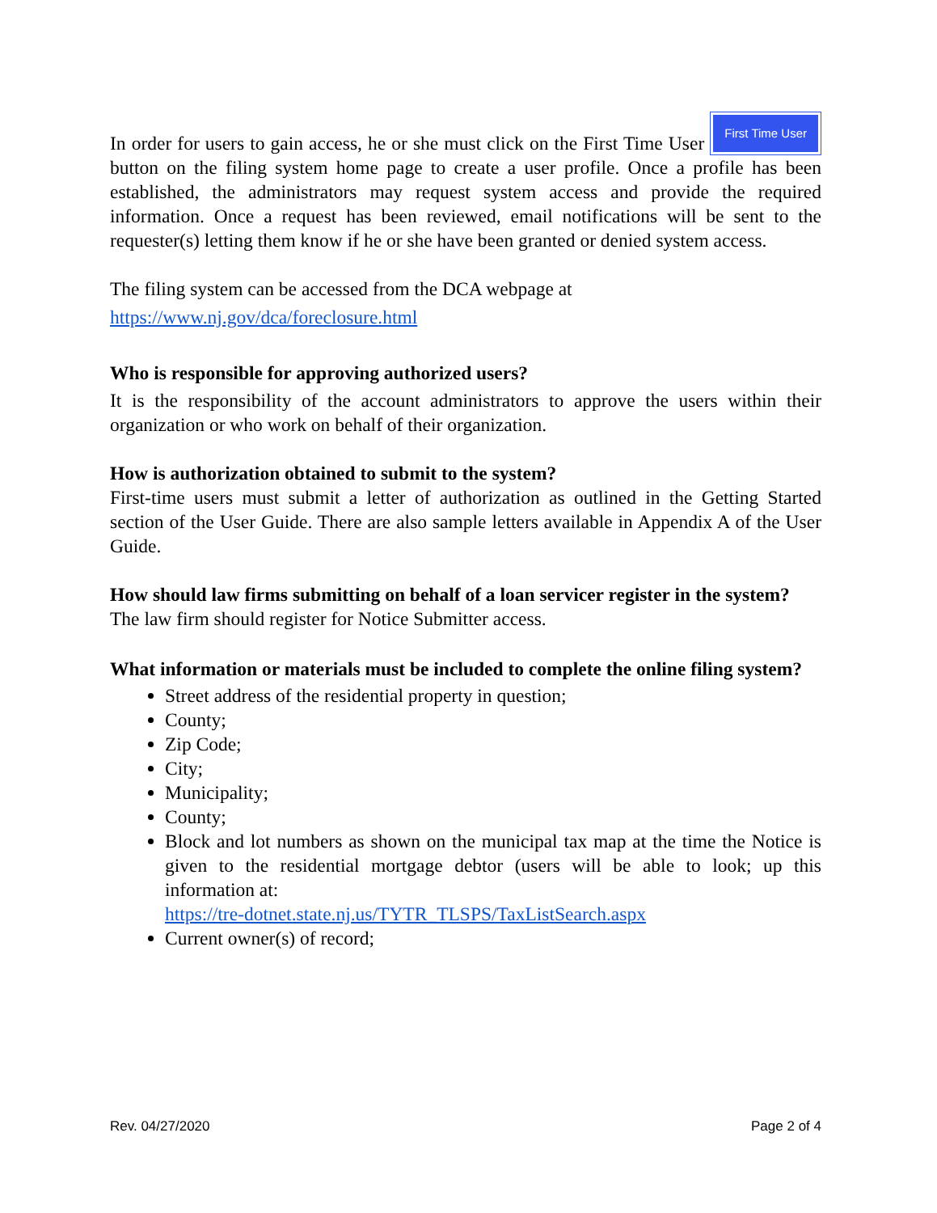In order for users to gain access, he or she must click on the First Time User First Time User button on the filing system home page to create a user profile. Once a profile has been established, the administrators may request system access and provide the required information. Once a request has been reviewed, email notifications will be sent to the requester(s) letting them know if he or she have been granted or denied system access.
The filing system can be accessed from the DCA webpage at
https://www.nj.gov/dca/foreclosure.html
Who is responsible for approving authorized users?
It is the responsibility of the account administrators to approve the users within their organization or who work on behalf of their organization.
How is authorization obtained to submit to the system?
First-time users must submit a letter of authorization as outlined in the Getting Started section of the User Guide. There are also sample letters available in Appendix A of the User Guide.
How should law firms submitting on behalf of a loan servicer register in the system?
The law firm should register for Notice Submitter access.
What information or materials must be included to complete the online filing system?
Street address of the residential property in question;
County;
Zip Code;
City;
Municipality;
County;
Block and lot numbers as shown on the municipal tax map at the time the Notice is given to the residential mortgage debtor (users will be able to look; up this information at:
https://tre-dotnet.state.nj.us/TYTR_TLSPS/TaxListSearch.aspx
Current owner(s) of record;
Rev. 04/27/2020 Page 2 of 4